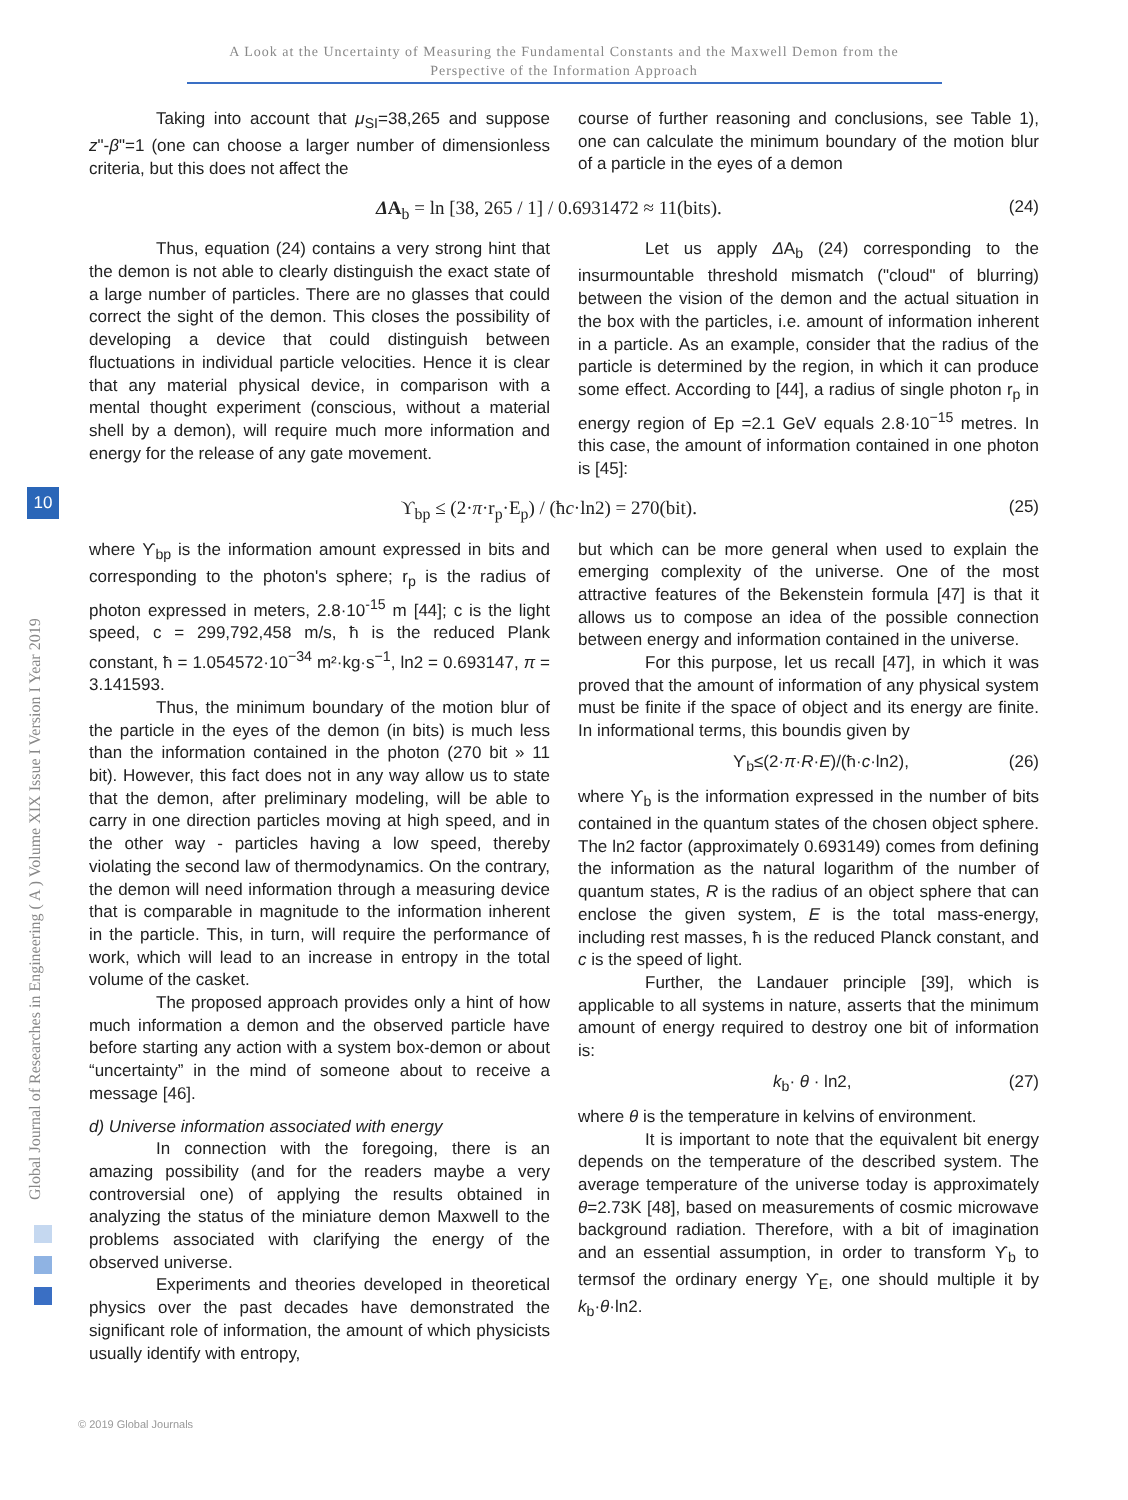A Look at the Uncertainty of Measuring the Fundamental Constants and the Maxwell Demon from the
Perspective of the Information Approach
Global Journal of Researches in Engineering ( A ) Volume XIX Issue I Version I Year 2019
10
Taking into account that μ<sub>SI</sub>=38,265 and suppose z"-β"=1 (one can choose a larger number of dimensionless criteria, but this does not affect the
course of further reasoning and conclusions, see Table 1), one can calculate the minimum boundary of the motion blur of a particle in the eyes of a demon
ΔA<sub>b</sub> = ln [38, 265 / 1] / 0.6931472 ≈ 11(bits). (24)
Thus, equation (24) contains a very strong hint that the demon is not able to clearly distinguish the exact state of a large number of particles. There are no glasses that could correct the sight of the demon. This closes the possibility of developing a device that could distinguish between fluctuations in individual particle velocities. Hence it is clear that any material physical device, in comparison with a mental thought experiment (conscious, without a material shell by a demon), will require much more information and energy for the release of any gate movement.
Let us apply ΔA<sub>b</sub> (24) corresponding to the insurmountable threshold mismatch ("cloud" of blurring) between the vision of the demon and the actual situation in the box with the particles, i.e. amount of information inherent in a particle. As an example, consider that the radius of the particle is determined by the region, in which it can produce some effect. According to [44], a radius of single photon r<sub>p</sub> in energy region of Ep =2.1 GeV equals 2.8·10<sup>−15</sup> metres. In this case, the amount of information contained in one photon is [45]:
ϒ<sub>bp</sub> ≤ (2·π·r<sub>p</sub>·E<sub>p</sub>) / (ħc·ln2) = 270(bit). (25)
where ϒ<sub>bp</sub> is the information amount expressed in bits and corresponding to the photon's sphere; r<sub>p</sub> is the radius of photon expressed in meters, 2.8·10<sup>-15</sup> m [44]; c is the light speed, c = 299,792,458 m/s, ħ is the reduced Plank constant, ħ = 1.054572·10<sup>−34</sup> m²·kg·s<sup>−1</sup>, ln2 = 0.693147, π = 3.141593.
Thus, the minimum boundary of the motion blur of the particle in the eyes of the demon (in bits) is much less than the information contained in the photon (270 bit » 11 bit). However, this fact does not in any way allow us to state that the demon, after preliminary modeling, will be able to carry in one direction particles moving at high speed, and in the other way - particles having a low speed, thereby violating the second law of thermodynamics. On the contrary, the demon will need information through a measuring device that is comparable in magnitude to the information inherent in the particle. This, in turn, will require the performance of work, which will lead to an increase in entropy in the total volume of the casket.
The proposed approach provides only a hint of how much information a demon and the observed particle have before starting any action with a system box-demon or about “uncertainty” in the mind of someone about to receive a message [46].
d) Universe information associated with energy
In connection with the foregoing, there is an amazing possibility (and for the readers maybe a very controversial one) of applying the results obtained in analyzing the status of the miniature demon Maxwell to the problems associated with clarifying the energy of the observed universe.
Experiments and theories developed in theoretical physics over the past decades have demonstrated the significant role of information, the amount of which physicists usually identify with entropy,
but which can be more general when used to explain the emerging complexity of the universe. One of the most attractive features of the Bekenstein formula [47] is that it allows us to compose an idea of the possible connection between energy and information contained in the universe.
For this purpose, let us recall [47], in which it was proved that the amount of information of any physical system must be finite if the space of object and its energy are finite. In informational terms, this boundis given by
ϒ<sub>b</sub>≤(2·π·R·E)/(ħ·c·ln2), (26)
where ϒ<sub>b</sub> is the information expressed in the number of bits contained in the quantum states of the chosen object sphere. The ln2 factor (approximately 0.693149) comes from defining the information as the natural logarithm of the number of quantum states, R is the radius of an object sphere that can enclose the given system, E is the total mass-energy, including rest masses, ħ is the reduced Planck constant, and c is the speed of light.
Further, the Landauer principle [39], which is applicable to all systems in nature, asserts that the minimum amount of energy required to destroy one bit of information is:
k<sub>b</sub>· θ · ln2, (27)
where θ is the temperature in kelvins of environment.
It is important to note that the equivalent bit energy depends on the temperature of the described system. The average temperature of the universe today is approximately θ=2.73K [48], based on measurements of cosmic microwave background radiation. Therefore, with a bit of imagination and an essential assumption, in order to transform ϒ<sub>b</sub> to termsof the ordinary energy ϒ<sub>E</sub>, one should multiple it by k<sub>b</sub>·θ·ln2.
© 2019 Global Journals